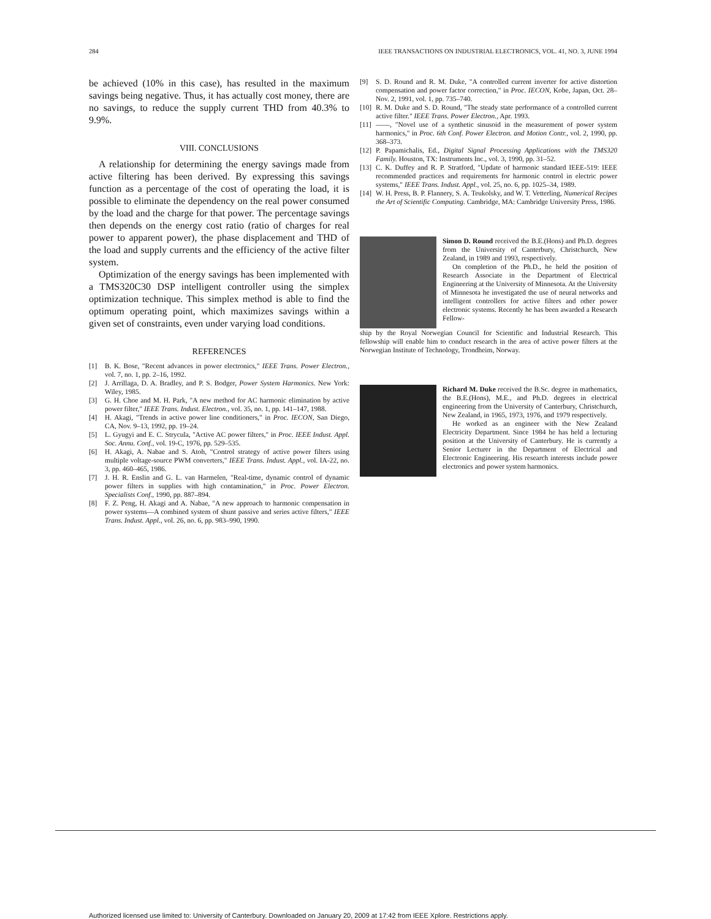284 IEEE TRANSACTIONS ON INDUSTRIAL ELECTRONICS, VOL. 41, NO. 3, JUNE 1994
be achieved (10% in this case), has resulted in the maximum savings being negative. Thus, it has actually cost money, there are no savings, to reduce the supply current THD from 40.3% to 9.9%.
VIII. CONCLUSIONS
A relationship for determining the energy savings made from active filtering has been derived. By expressing this savings function as a percentage of the cost of operating the load, it is possible to eliminate the dependency on the real power consumed by the load and the charge for that power. The percentage savings then depends on the energy cost ratio (ratio of charges for real power to apparent power), the phase displacement and THD of the load and supply currents and the efficiency of the active filter system.
Optimization of the energy savings has been implemented with a TMS320C30 DSP intelligent controller using the simplex optimization technique. This simplex method is able to find the optimum operating point, which maximizes savings within a given set of constraints, even under varying load conditions.
REFERENCES
[1] B. K. Bose, "Recent advances in power electronics," IEEE Trans. Power Electron., vol. 7, no. 1, pp. 2–16, 1992.
[2] J. Arrillaga, D. A. Bradley, and P. S. Bodger, Power System Harmonics. New York: Wiley, 1985.
[3] G. H. Choe and M. H. Park, "A new method for AC harmonic elimination by active power filter," IEEE Trans. Indust. Electron., vol. 35, no. 1, pp. 141–147, 1988.
[4] H. Akagi, "Trends in active power line conditioners," in Proc. IECON, San Diego, CA, Nov. 9–13, 1992, pp. 19–24.
[5] L. Gyugyi and E. C. Strycula, "Active AC power filters," in Proc. IEEE Indust. Appl. Soc. Annu. Conf., vol. 19-C, 1976, pp. 529–535.
[6] H. Akagi, A. Nabae and S. Atoh, "Control strategy of active power filters using multiple voltage-source PWM converters," IEEE Trans. Indust. Appl., vol. IA-22, no. 3, pp. 460–465, 1986.
[7] J. H. R. Enslin and G. L. van Harmelen, "Real-time, dynamic control of dynamic power filters in supplies with high contamination," in Proc. Power Electron. Specialists Conf., 1990, pp. 887–894.
[8] F. Z. Peng, H. Akagi and A. Nabae, "A new approach to harmonic compensation in power systems—A combined system of shunt passive and series active filters," IEEE Trans. Indust. Appl., vol. 26, no. 6, pp. 983–990, 1990.
[9] S. D. Round and R. M. Duke, "A controlled current inverter for active distortion compensation and power factor correction," in Proc. IECON, Kobe, Japan, Oct. 28–Nov. 2, 1991, vol. 1, pp. 735–740.
[10] R. M. Duke and S. D. Round, "The steady state performance of a controlled current active filter." IEEE Trans. Power Electron., Apr. 1993.
[11] ——, "Novel use of a synthetic sinusoid in the measurement of power system harmonics," in Proc. 6th Conf. Power Electron. and Motion Contr., vol. 2, 1990, pp. 368–373.
[12] P. Papamichalis, Ed., Digital Signal Processing Applications with the TMS320 Family. Houston, TX: Instruments Inc., vol. 3, 1990, pp. 31–52.
[13] C. K. Duffey and R. P. Stratford, "Update of harmonic standard IEEE-519: IEEE recommended practices and requirements for harmonic control in electric power systems," IEEE Trans. Indust. Appl., vol. 25, no. 6, pp. 1025–34, 1989.
[14] W. H. Press, B. P. Flannery, S. A. Teukolsky, and W. T. Vetterling, Numerical Recipes the Art of Scientific Computing. Cambridge, MA: Cambridge University Press, 1986.
Simon D. Round received the B.E.(Hons) and Ph.D. degrees from the University of Canterbury, Christchurch, New Zealand, in 1989 and 1993, respectively.
On completion of the Ph.D., he held the position of Research Associate in the Department of Electrical Engineering at the University of Minnesota. At the University of Minnesota he investigated the use of neural networks and intelligent controllers for active filters and other power electronic systems. Recently he has been awarded a Research Fellow-
ship by the Royal Norwegian Council for Scientific and Industrial Research. This fellowship will enable him to conduct research in the area of active power filters at the Norwegian Institute of Technology, Trondheim, Norway.
Richard M. Duke received the B.Sc. degree in mathematics, the B.E.(Hons), M.E., and Ph.D. degrees in electrical engineering from the University of Canterbury, Christchurch, New Zealand, in 1965, 1973, 1976, and 1979 respectively.
He worked as an engineer with the New Zealand Electricity Department. Since 1984 he has held a lecturing position at the University of Canterbury. He is currently a Senior Lecturer in the Department of Electrical and Electronic Engineering. His research interests include power electronics and power system harmonics.
Authorized licensed use limited to: University of Canterbury. Downloaded on January 20, 2009 at 17:42 from IEEE Xplore. Restrictions apply.